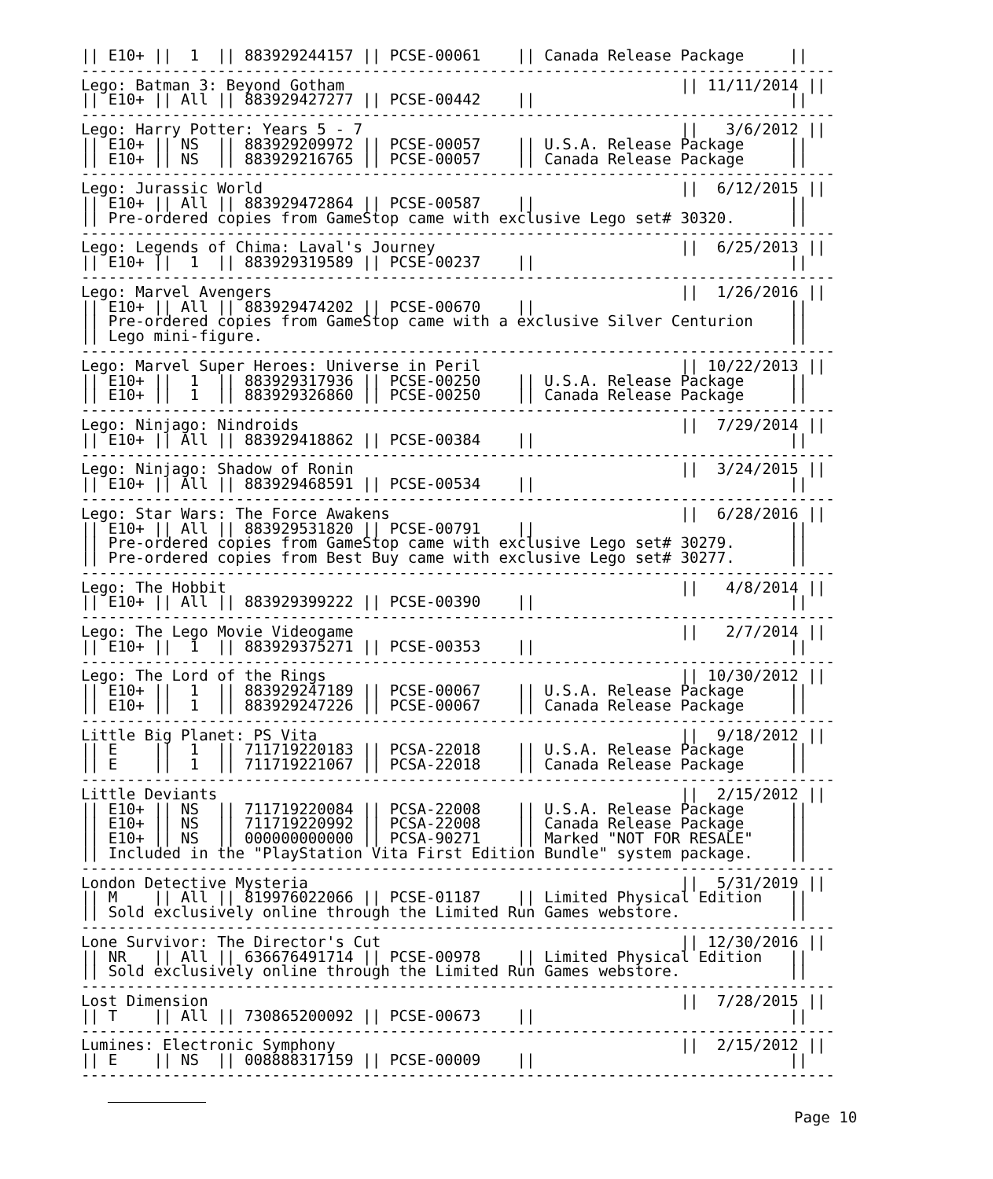|| E10+ ||  1  || 883929244157 || PCSE-00061    || Canada Release Package     ||
-----------------------------------------------------------------------------------
Lego: Batman 3: Beyond Gotham                                     || 11/11/2014 ||
|| E10+ || All || 883929427277 || PCSE-00442    ||                            ||
-----------------------------------------------------------------------------------
Lego: Harry Potter: Years 5 - 7                                   ||   3/6/2012 ||
|| E10+ || NS  || 883929209972 || PCSE-00057    || U.S.A. Release Package     ||
|| E10+ || NS  || 883929216765 || PCSE-00057    || Canada Release Package     ||
-----------------------------------------------------------------------------------
Lego: Jurassic World                                              ||  6/12/2015 ||
|| E10+ || All || 883929472864 || PCSE-00587    ||                            ||
|| Pre-ordered copies from GameStop came with exclusive Lego set# 30320.      ||
-----------------------------------------------------------------------------------
Lego: Legends of Chima: Laval's Journey                           ||  6/25/2013 ||
|| E10+ ||  1  || 883929319589 || PCSE-00237    ||                            ||
-----------------------------------------------------------------------------------
Lego: Marvel Avengers                                             ||  1/26/2016 ||
|| E10+ || All || 883929474202 || PCSE-00670    ||                            ||
|| Pre-ordered copies from GameStop came with a exclusive Silver Centurion    ||
|| Lego mini-figure.                                                          ||
-----------------------------------------------------------------------------------
Lego: Marvel Super Heroes: Universe in Peril                      || 10/22/2013 ||
|| E10+ ||  1  || 883929317936 || PCSE-00250    || U.S.A. Release Package     ||
|| E10+ ||  1  || 883929326860 || PCSE-00250    || Canada Release Package     ||
-----------------------------------------------------------------------------------
Lego: Ninjago: Nindroids                                          ||  7/29/2014 ||
|| E10+ || All || 883929418862 || PCSE-00384    ||                            ||
-----------------------------------------------------------------------------------
Lego: Ninjago: Shadow of Ronin                                    ||  3/24/2015 ||
|| E10+ || All || 883929468591 || PCSE-00534    ||                            ||
-----------------------------------------------------------------------------------
Lego: Star Wars: The Force Awakens                                ||  6/28/2016 ||
|| E10+ || All || 883929531820 || PCSE-00791    ||                            ||
|| Pre-ordered copies from GameStop came with exclusive Lego set# 30279.      ||
|| Pre-ordered copies from Best Buy came with exclusive Lego set# 30277.      ||
-----------------------------------------------------------------------------------
Lego: The Hobbit                                                  ||   4/8/2014 ||
|| E10+ || All || 883929399222 || PCSE-00390    ||                            ||
-----------------------------------------------------------------------------------
Lego: The Lego Movie Videogame                                    ||   2/7/2014 ||
|| E10+ ||  1  || 883929375271 || PCSE-00353    ||                            ||
-----------------------------------------------------------------------------------
Lego: The Lord of the Rings                                       || 10/30/2012 ||
|| E10+ ||  1  || 883929247189 || PCSE-00067    || U.S.A. Release Package     ||
|| E10+ ||  1  || 883929247226 || PCSE-00067    || Canada Release Package     ||
-----------------------------------------------------------------------------------
Little Big Planet: PS Vita                                        ||  9/18/2012 ||
|| E    ||  1  || 711719220183 || PCSA-22018    || U.S.A. Release Package     ||
|| E    ||  1  || 711719221067 || PCSA-22018    || Canada Release Package     ||
-----------------------------------------------------------------------------------
Little Deviants                                                   ||  2/15/2012 ||
|| E10+ || NS  || 711719220084 || PCSA-22008    || U.S.A. Release Package     ||
|| E10+ || NS  || 711719220992 || PCSA-22008    || Canada Release Package     ||
|| E10+ || NS  || 000000000000 || PCSA-90271    || Marked "NOT FOR RESALE"    ||
|| Included in the "PlayStation Vita First Edition Bundle" system package.    ||
-----------------------------------------------------------------------------------
London Detective Mysteria                                         ||  5/31/2019 ||
|| M    || All || 819976022066 || PCSE-01187    || Limited Physical Edition   ||
|| Sold exclusively online through the Limited Run Games webstore.            ||
-----------------------------------------------------------------------------------
Lone Survivor: The Director's Cut                                 || 12/30/2016 ||
|| NR   || All || 636676491714 || PCSE-00978    || Limited Physical Edition   ||
|| Sold exclusively online through the Limited Run Games webstore.            ||
-----------------------------------------------------------------------------------
Lost Dimension                                                    ||  7/28/2015 ||
|| T    || All || 730865200092 || PCSE-00673    ||                            ||
-----------------------------------------------------------------------------------
Lumines: Electronic Symphony                                      ||  2/15/2012 ||
|| E    || NS  || 008888317159 || PCSE-00009    ||                            ||
-----------------------------------------------------------------------------------
Page 10